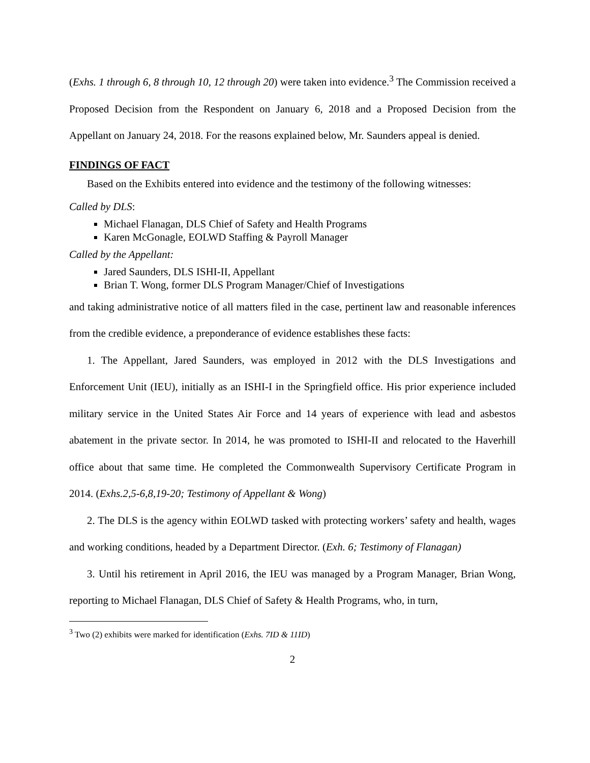(Exhs. 1 through 6, 8 through 10, 12 through 20) were taken into evidence.<sup>3</sup> The Commission received a Proposed Decision from the Respondent on January 6, 2018 and a Proposed Decision from the Appellant on January 24, 2018. For the reasons explained below, Mr. Saunders appeal is denied.
FINDINGS OF FACT
Based on the Exhibits entered into evidence and the testimony of the following witnesses:
Called by DLS:
Michael Flanagan, DLS Chief of Safety and Health Programs
Karen McGonagle, EOLWD Staffing & Payroll Manager
Called by the Appellant:
Jared Saunders, DLS ISHI-II, Appellant
Brian T. Wong, former DLS Program Manager/Chief of Investigations
and taking administrative notice of all matters filed in the case, pertinent law and reasonable inferences from the credible evidence, a preponderance of evidence establishes these facts:
1. The Appellant, Jared Saunders, was employed in 2012 with the DLS Investigations and Enforcement Unit (IEU), initially as an ISHI-I in the Springfield office. His prior experience included military service in the United States Air Force and 14 years of experience with lead and asbestos abatement in the private sector. In 2014, he was promoted to ISHI-II and relocated to the Haverhill office about that same time. He completed the Commonwealth Supervisory Certificate Program in 2014. (Exhs.2,5-6,8,19-20; Testimony of Appellant & Wong)
2. The DLS is the agency within EOLWD tasked with protecting workers’ safety and health, wages and working conditions, headed by a Department Director. (Exh. 6; Testimony of Flanagan)
3. Until his retirement in April 2016, the IEU was managed by a Program Manager, Brian Wong, reporting to Michael Flanagan, DLS Chief of Safety & Health Programs, who, in turn,
<sup>3</sup> Two (2) exhibits were marked for identification (Exhs. 7ID & 11ID)
2